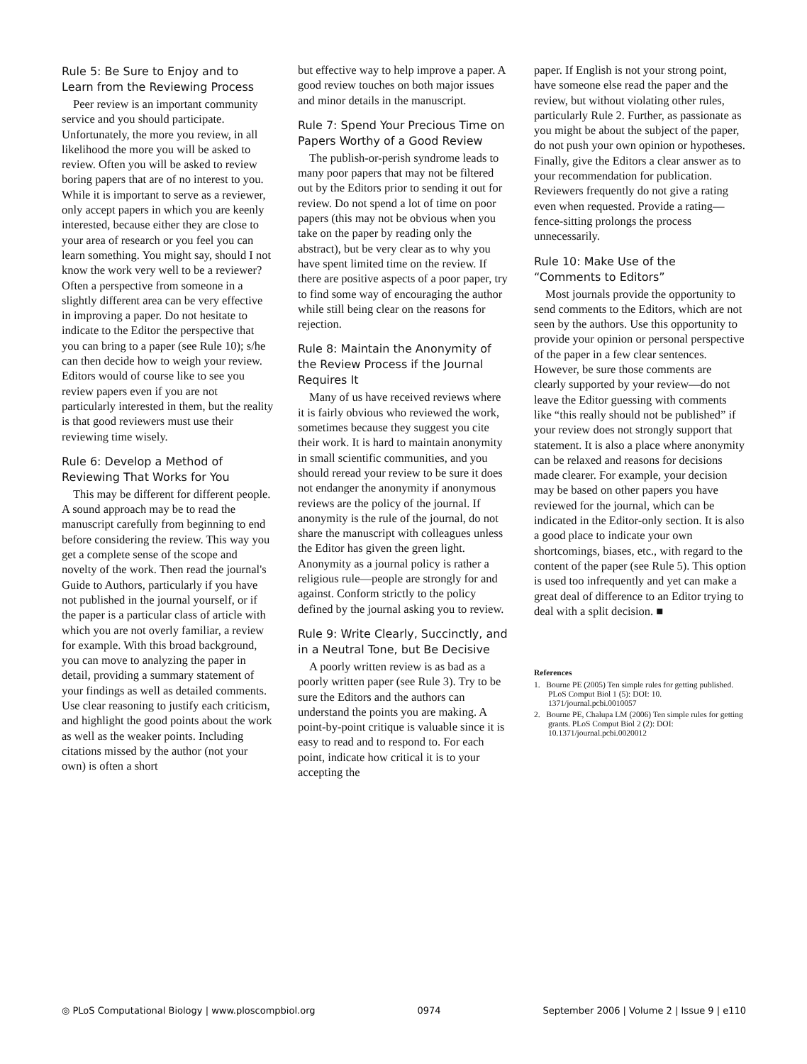Rule 5: Be Sure to Enjoy and to Learn from the Reviewing Process
Peer review is an important community service and you should participate. Unfortunately, the more you review, in all likelihood the more you will be asked to review. Often you will be asked to review boring papers that are of no interest to you. While it is important to serve as a reviewer, only accept papers in which you are keenly interested, because either they are close to your area of research or you feel you can learn something. You might say, should I not know the work very well to be a reviewer? Often a perspective from someone in a slightly different area can be very effective in improving a paper. Do not hesitate to indicate to the Editor the perspective that you can bring to a paper (see Rule 10); s/he can then decide how to weigh your review. Editors would of course like to see you review papers even if you are not particularly interested in them, but the reality is that good reviewers must use their reviewing time wisely.
Rule 6: Develop a Method of Reviewing That Works for You
This may be different for different people. A sound approach may be to read the manuscript carefully from beginning to end before considering the review. This way you get a complete sense of the scope and novelty of the work. Then read the journal's Guide to Authors, particularly if you have not published in the journal yourself, or if the paper is a particular class of article with which you are not overly familiar, a review for example. With this broad background, you can move to analyzing the paper in detail, providing a summary statement of your findings as well as detailed comments. Use clear reasoning to justify each criticism, and highlight the good points about the work as well as the weaker points. Including citations missed by the author (not your own) is often a short
but effective way to help improve a paper. A good review touches on both major issues and minor details in the manuscript.
Rule 7: Spend Your Precious Time on Papers Worthy of a Good Review
The publish-or-perish syndrome leads to many poor papers that may not be filtered out by the Editors prior to sending it out for review. Do not spend a lot of time on poor papers (this may not be obvious when you take on the paper by reading only the abstract), but be very clear as to why you have spent limited time on the review. If there are positive aspects of a poor paper, try to find some way of encouraging the author while still being clear on the reasons for rejection.
Rule 8: Maintain the Anonymity of the Review Process if the Journal Requires It
Many of us have received reviews where it is fairly obvious who reviewed the work, sometimes because they suggest you cite their work. It is hard to maintain anonymity in small scientific communities, and you should reread your review to be sure it does not endanger the anonymity if anonymous reviews are the policy of the journal. If anonymity is the rule of the journal, do not share the manuscript with colleagues unless the Editor has given the green light. Anonymity as a journal policy is rather a religious rule—people are strongly for and against. Conform strictly to the policy defined by the journal asking you to review.
Rule 9: Write Clearly, Succinctly, and in a Neutral Tone, but Be Decisive
A poorly written review is as bad as a poorly written paper (see Rule 3). Try to be sure the Editors and the authors can understand the points you are making. A point-by-point critique is valuable since it is easy to read and to respond to. For each point, indicate how critical it is to your accepting the
paper. If English is not your strong point, have someone else read the paper and the review, but without violating other rules, particularly Rule 2. Further, as passionate as you might be about the subject of the paper, do not push your own opinion or hypotheses. Finally, give the Editors a clear answer as to your recommendation for publication. Reviewers frequently do not give a rating even when requested. Provide a rating—fence-sitting prolongs the process unnecessarily.
Rule 10: Make Use of the “Comments to Editors”
Most journals provide the opportunity to send comments to the Editors, which are not seen by the authors. Use this opportunity to provide your opinion or personal perspective of the paper in a few clear sentences. However, be sure those comments are clearly supported by your review—do not leave the Editor guessing with comments like “this really should not be published” if your review does not strongly support that statement. It is also a place where anonymity can be relaxed and reasons for decisions made clearer. For example, your decision may be based on other papers you have reviewed for the journal, which can be indicated in the Editor-only section. It is also a good place to indicate your own shortcomings, biases, etc., with regard to the content of the paper (see Rule 5). This option is used too infrequently and yet can make a great deal of difference to an Editor trying to deal with a split decision. ■
References
1. Bourne PE (2005) Ten simple rules for getting published. PLoS Comput Biol 1 (5): DOI: 10. 1371/journal.pcbi.0010057
2. Bourne PE, Chalupa LM (2006) Ten simple rules for getting grants. PLoS Comput Biol 2 (2): DOI: 10.1371/journal.pcbi.0020012
◎ PLoS Computational Biology | www.ploscompbiol.org 0974 September 2006 | Volume 2 | Issue 9 | e110